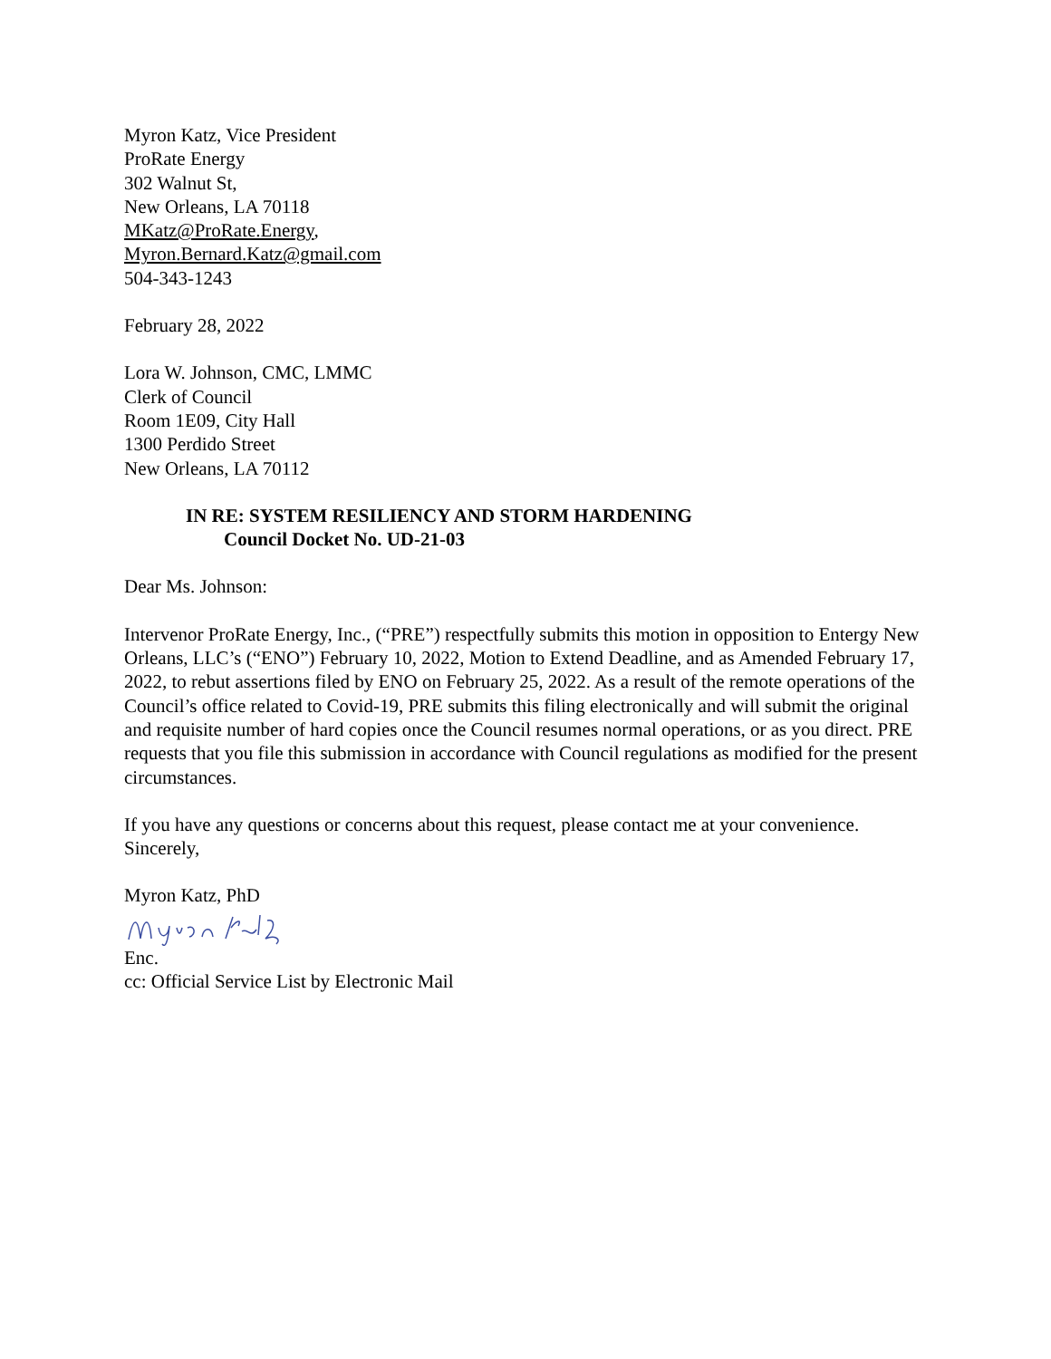Myron Katz, Vice President
ProRate Energy
302 Walnut St,
New Orleans, LA 70118
MKatz@ProRate.Energy,
Myron.Bernard.Katz@gmail.com
504-343-1243
February 28, 2022
Lora W. Johnson, CMC, LMMC
Clerk of Council
Room 1E09, City Hall
1300 Perdido Street
New Orleans, LA 70112
IN RE: SYSTEM RESILIENCY AND STORM HARDENING
Council Docket No. UD-21-03
Dear Ms. Johnson:
Intervenor ProRate Energy, Inc., (“PRE”) respectfully submits this motion in opposition to Entergy New Orleans, LLC’s (“ENO”) February 10, 2022, Motion to Extend Deadline, and as Amended February 17, 2022, to rebut assertions filed by ENO on February 25, 2022. As a result of the remote operations of the Council’s office related to Covid-19, PRE submits this filing electronically and will submit the original and requisite number of hard copies once the Council resumes normal operations, or as you direct. PRE requests that you file this submission in accordance with Council regulations as modified for the present circumstances.
If you have any questions or concerns about this request, please contact me at your convenience.
Sincerely,
Myron Katz, PhD
Enc.
cc: Official Service List by Electronic Mail